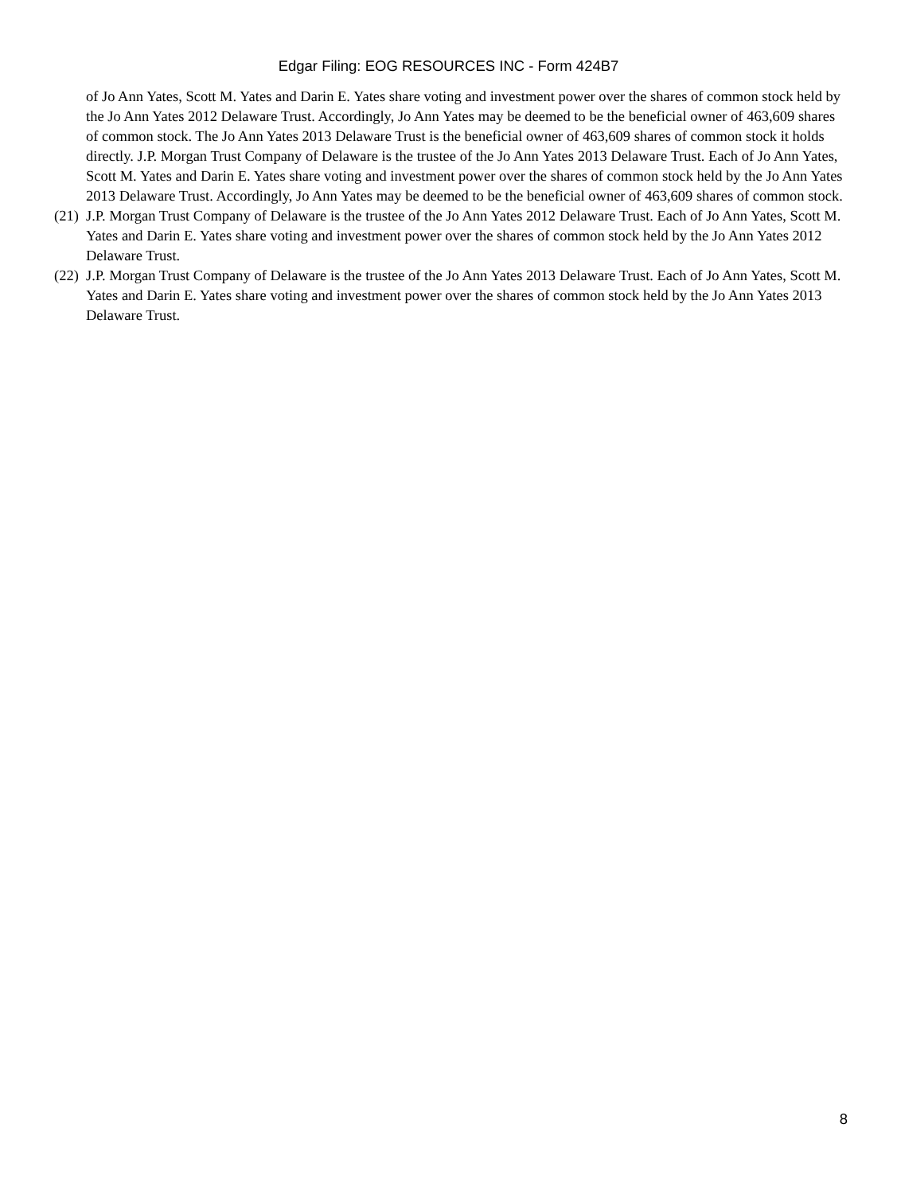Edgar Filing: EOG RESOURCES INC - Form 424B7
of Jo Ann Yates, Scott M. Yates and Darin E. Yates share voting and investment power over the shares of common stock held by the Jo Ann Yates 2012 Delaware Trust. Accordingly, Jo Ann Yates may be deemed to be the beneficial owner of 463,609 shares of common stock. The Jo Ann Yates 2013 Delaware Trust is the beneficial owner of 463,609 shares of common stock it holds directly. J.P. Morgan Trust Company of Delaware is the trustee of the Jo Ann Yates 2013 Delaware Trust. Each of Jo Ann Yates, Scott M. Yates and Darin E. Yates share voting and investment power over the shares of common stock held by the Jo Ann Yates 2013 Delaware Trust. Accordingly, Jo Ann Yates may be deemed to be the beneficial owner of 463,609 shares of common stock.
(21)
J.P. Morgan Trust Company of Delaware is the trustee of the Jo Ann Yates 2012 Delaware Trust. Each of Jo Ann Yates, Scott M. Yates and Darin E. Yates share voting and investment power over the shares of common stock held by the Jo Ann Yates 2012 Delaware Trust.
(22)
J.P. Morgan Trust Company of Delaware is the trustee of the Jo Ann Yates 2013 Delaware Trust. Each of Jo Ann Yates, Scott M. Yates and Darin E. Yates share voting and investment power over the shares of common stock held by the Jo Ann Yates 2013 Delaware Trust.
8